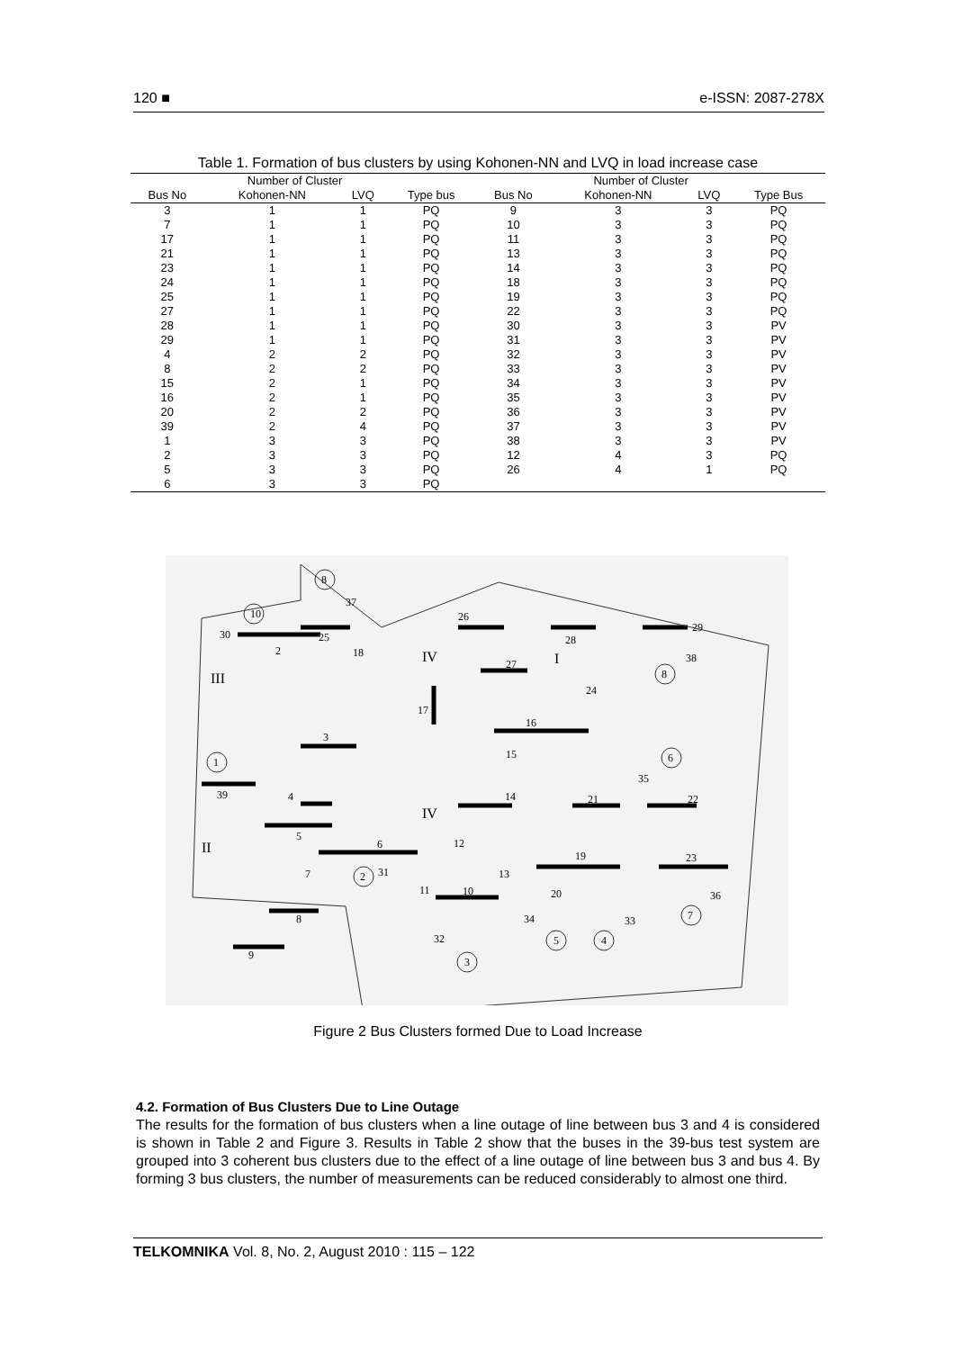120 ■ e-ISSN: 2087-278X
Table 1. Formation of bus clusters by using Kohonen-NN and LVQ in load increase case
| | Number of Cluster | | | | Number of Cluster | | |
| --- | --- | --- | --- | --- | --- | --- | --- |
| Bus No | Kohonen-NN | LVQ | Type bus | Bus No | Kohonen-NN | LVQ | Type Bus |
| 3 | 1 | 1 | PQ | 9 | 3 | 3 | PQ |
| 7 | 1 | 1 | PQ | 10 | 3 | 3 | PQ |
| 17 | 1 | 1 | PQ | 11 | 3 | 3 | PQ |
| 21 | 1 | 1 | PQ | 13 | 3 | 3 | PQ |
| 23 | 1 | 1 | PQ | 14 | 3 | 3 | PQ |
| 24 | 1 | 1 | PQ | 18 | 3 | 3 | PQ |
| 25 | 1 | 1 | PQ | 19 | 3 | 3 | PQ |
| 27 | 1 | 1 | PQ | 22 | 3 | 3 | PQ |
| 28 | 1 | 1 | PQ | 30 | 3 | 3 | PV |
| 29 | 1 | 1 | PQ | 31 | 3 | 3 | PV |
| 4 | 2 | 2 | PQ | 32 | 3 | 3 | PV |
| 8 | 2 | 2 | PQ | 33 | 3 | 3 | PV |
| 15 | 2 | 1 | PQ | 34 | 3 | 3 | PV |
| 16 | 2 | 1 | PQ | 35 | 3 | 3 | PV |
| 20 | 2 | 2 | PQ | 36 | 3 | 3 | PV |
| 39 | 2 | 4 | PQ | 37 | 3 | 3 | PV |
| 1 | 3 | 3 | PQ | 38 | 3 | 3 | PV |
| 2 | 3 | 3 | PQ | 12 | 4 | 3 | PQ |
| 5 | 3 | 3 | PQ | 26 | 4 | 1 | PQ |
| 6 | 3 | 3 | PQ | | | | |
8
10
37
30
25
2
26
28
29
38
8
27
18
17
16
24
15
3
1
39
6
35
4
14
21
22
5
6
12
19
23
7
31
2
11
13
36
7
20
10
34
33
5
4
8
32
3
9
III
IV
I
II
IV
Figure 2 Bus Clusters formed Due to Load Increase
4.2. Formation of Bus Clusters Due to Line Outage
The results for the formation of bus clusters when a line outage of line between bus 3 and 4 is considered is shown in Table 2 and Figure 3. Results in Table 2 show that the buses in the 39-bus test system are grouped into 3 coherent bus clusters due to the effect of a line outage of line between bus 3 and bus 4. By forming 3 bus clusters, the number of measurements can be reduced considerably to almost one third.
TELKOMNIKA Vol. 8, No. 2, August 2010 : 115 – 122